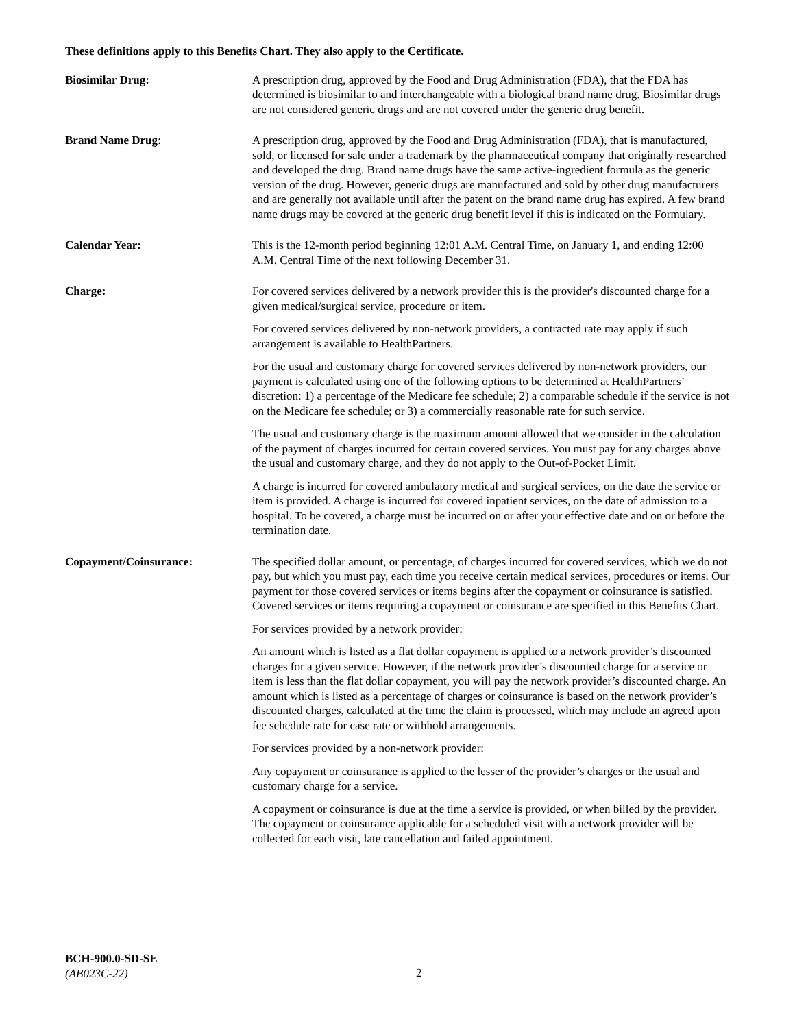These definitions apply to this Benefits Chart. They also apply to the Certificate.
Biosimilar Drug: A prescription drug, approved by the Food and Drug Administration (FDA), that the FDA has determined is biosimilar to and interchangeable with a biological brand name drug. Biosimilar drugs are not considered generic drugs and are not covered under the generic drug benefit.
Brand Name Drug: A prescription drug, approved by the Food and Drug Administration (FDA), that is manufactured, sold, or licensed for sale under a trademark by the pharmaceutical company that originally researched and developed the drug. Brand name drugs have the same active-ingredient formula as the generic version of the drug. However, generic drugs are manufactured and sold by other drug manufacturers and are generally not available until after the patent on the brand name drug has expired. A few brand name drugs may be covered at the generic drug benefit level if this is indicated on the Formulary.
Calendar Year: This is the 12-month period beginning 12:01 A.M. Central Time, on January 1, and ending 12:00 A.M. Central Time of the next following December 31.
Charge: For covered services delivered by a network provider this is the provider's discounted charge for a given medical/surgical service, procedure or item.
For covered services delivered by non-network providers, a contracted rate may apply if such arrangement is available to HealthPartners.
For the usual and customary charge for covered services delivered by non-network providers, our payment is calculated using one of the following options to be determined at HealthPartners’ discretion: 1) a percentage of the Medicare fee schedule; 2) a comparable schedule if the service is not on the Medicare fee schedule; or 3) a commercially reasonable rate for such service.
The usual and customary charge is the maximum amount allowed that we consider in the calculation of the payment of charges incurred for certain covered services. You must pay for any charges above the usual and customary charge, and they do not apply to the Out-of-Pocket Limit.
A charge is incurred for covered ambulatory medical and surgical services, on the date the service or item is provided. A charge is incurred for covered inpatient services, on the date of admission to a hospital. To be covered, a charge must be incurred on or after your effective date and on or before the termination date.
Copayment/Coinsurance: The specified dollar amount, or percentage, of charges incurred for covered services, which we do not pay, but which you must pay, each time you receive certain medical services, procedures or items. Our payment for those covered services or items begins after the copayment or coinsurance is satisfied. Covered services or items requiring a copayment or coinsurance are specified in this Benefits Chart.
For services provided by a network provider:
An amount which is listed as a flat dollar copayment is applied to a network provider’s discounted charges for a given service. However, if the network provider’s discounted charge for a service or item is less than the flat dollar copayment, you will pay the network provider’s discounted charge. An amount which is listed as a percentage of charges or coinsurance is based on the network provider’s discounted charges, calculated at the time the claim is processed, which may include an agreed upon fee schedule rate for case rate or withhold arrangements.
For services provided by a non-network provider:
Any copayment or coinsurance is applied to the lesser of the provider’s charges or the usual and customary charge for a service.
A copayment or coinsurance is due at the time a service is provided, or when billed by the provider. The copayment or coinsurance applicable for a scheduled visit with a network provider will be collected for each visit, late cancellation and failed appointment.
BCH-900.0-SD-SE
(AB023C-22)
2